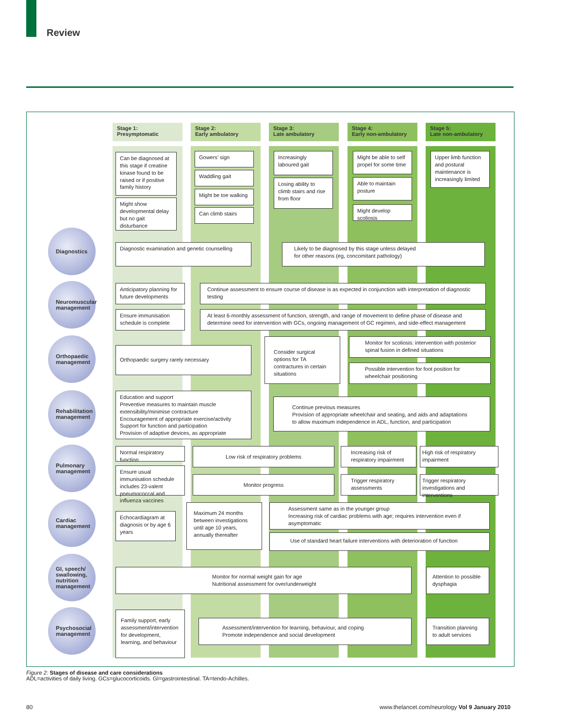Review
Stage 1:
Presymptomatic
Stage 2:
Early ambulatory
Stage 3:
Late ambulatory
Stage 4:
Early non-ambulatory
Stage 5:
Late non-ambulatory
Can be diagnosed at this stage if creatine kinase found to be raised or if positive family history
Might show developmental delay but no gait disturbance
Gowers’ sign
Waddling gait
Might be toe walking
Can climb stairs
Increasingly laboured gait
Losing ability to climb stairs and rise from floor
Might be able to self propel for some time
Able to maintain posture
Might develop scoliosis
Upper limb function and postural maintenance is increasingly limited
Diagnostics
Diagnostic examination and genetic counselling
Likely to be diagnosed by this stage unless delayed
for other reasons (eg, concomitant pathology)
Neuromuscular management
Anticipatory planning for future developments
Ensure immunisation schedule is complete
Continue assessment to ensure course of disease is as expected in conjunction with interpretation of diagnostic testing
At least 6-monthly assessment of function, strength, and range of movement to define phase of disease and determine need for intervention with GCs, ongoing management of GC regimen, and side-effect management
Orthopaedic management
Orthopaedic surgery rarely necessary
Consider surgical options for TA contractures in certain situations
Monitor for scoliosis: intervention with posterior spinal fusion in defined situations
Possible intervention for foot position for wheelchair positioning
Rehabilitation management
Education and support
Preventive measures to maintain muscle extensibility/minimise contracture
Encouragement of appropriate exercise/activity
Support for function and participation
Provision of adaptive devices, as appropriate
Continue previous measures
Provision of appropriate wheelchair and seating, and aids and adaptations to allow maximum independence in ADL, function, and participation
Pulmonary management
Normal respiratory function
Ensure usual immunisation schedule includes 23-valent pneumococcal and influenza vaccines
Low risk of respiratory problems
Monitor progress
Increasing risk of respiratory impairment
Trigger respiratory assessments
High risk of respiratory impairment
Trigger respiratory investigations and interventions
Cardiac management
Echocardiagram at diagnosis or by age 6 years
Maximum 24 months between investigations until age 10 years, annually thereafter
Assessment same as in the younger group
Increasing risk of cardiac problems with age; requires intervention even if asymptomatic
Use of standard heart failure interventions with deterioration of function
GI, speech/ swallowing, nutrition management
Monitor for normal weight gain for age
Nutritional assessment for over/underweight
Attention to possible dysphagia
Psychosocial management
Family support, early assessment/intervention for development, learning, and behaviour
Assessment/intervention for learning, behaviour, and coping
Promote independence and social development
Transition planning to adult services
Figure 2: Stages of disease and care considerations
ADL=activities of daily living. GCs=glucocorticoids. GI=gastrointestinal. TA=tendo-Achilles.
80
www.thelancet.com/neurology Vol 9 January 2010